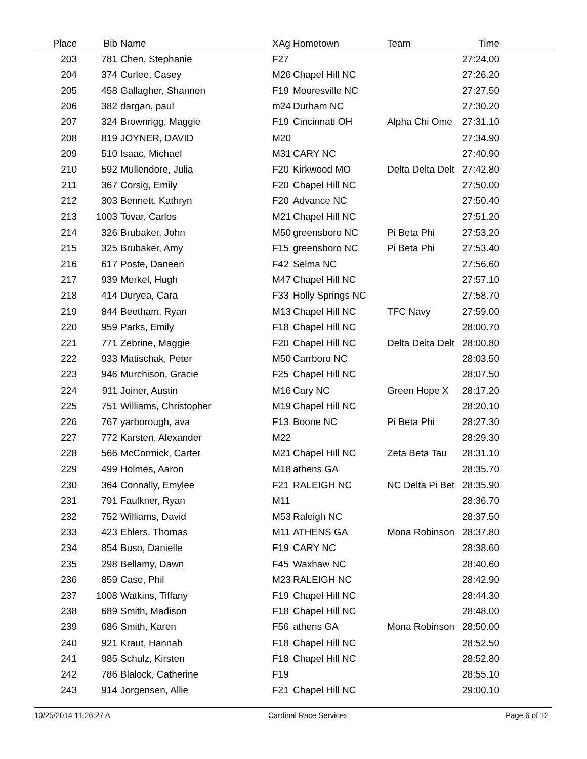| Place | Bib | Name | XAg | Hometown | Team | Time | |
| --- | --- | --- | --- | --- | --- | --- | --- |
| 203 | 781 | Chen, Stephanie | F27 | | | 27:24.00 | |
| 204 | 374 | Curlee, Casey | M26 | Chapel Hill NC | | 27:26.20 | |
| 205 | 458 | Gallagher, Shannon | F19 | Mooresville NC | | 27:27.50 | |
| 206 | 382 | dargan, paul | m24 | Durham NC | | 27:30.20 | |
| 207 | 324 | Brownrigg, Maggie | F19 | Cincinnati OH | Alpha Chi Ome | 27:31.10 | |
| 208 | 819 | JOYNER, DAVID | M20 | | | 27:34.90 | |
| 209 | 510 | Isaac, Michael | M31 | CARY NC | | 27:40.90 | |
| 210 | 592 | Mullendore, Julia | F20 | Kirkwood MO | Delta Delta Delt | 27:42.80 | |
| 211 | 367 | Corsig, Emily | F20 | Chapel Hill NC | | 27:50.00 | |
| 212 | 303 | Bennett, Kathryn | F20 | Advance NC | | 27:50.40 | |
| 213 | 1003 | Tovar, Carlos | M21 | Chapel Hill NC | | 27:51.20 | |
| 214 | 326 | Brubaker, John | M50 | greensboro NC | Pi Beta Phi | 27:53.20 | |
| 215 | 325 | Brubaker, Amy | F15 | greensboro NC | Pi Beta Phi | 27:53.40 | |
| 216 | 617 | Poste, Daneen | F42 | Selma NC | | 27:56.60 | |
| 217 | 939 | Merkel, Hugh | M47 | Chapel Hill NC | | 27:57.10 | |
| 218 | 414 | Duryea, Cara | F33 | Holly Springs NC | | 27:58.70 | |
| 219 | 844 | Beetham, Ryan | M13 | Chapel Hill NC | TFC Navy | 27:59.00 | |
| 220 | 959 | Parks, Emily | F18 | Chapel Hill NC | | 28:00.70 | |
| 221 | 771 | Zebrine, Maggie | F20 | Chapel Hill NC | Delta Delta Delt | 28:00.80 | |
| 222 | 933 | Matischak, Peter | M50 | Carrboro NC | | 28:03.50 | |
| 223 | 946 | Murchison, Gracie | F25 | Chapel Hill NC | | 28:07.50 | |
| 224 | 911 | Joiner, Austin | M16 | Cary NC | Green Hope X | 28:17.20 | |
| 225 | 751 | Williams, Christopher | M19 | Chapel Hill NC | | 28:20.10 | |
| 226 | 767 | yarborough, ava | F13 | Boone NC | Pi Beta Phi | 28:27.30 | |
| 227 | 772 | Karsten, Alexander | M22 | | | 28:29.30 | |
| 228 | 566 | McCormick, Carter | M21 | Chapel Hill NC | Zeta Beta Tau | 28:31.10 | |
| 229 | 499 | Holmes, Aaron | M18 | athens GA | | 28:35.70 | |
| 230 | 364 | Connally, Emylee | F21 | RALEIGH NC | NC Delta Pi Bet | 28:35.90 | |
| 231 | 791 | Faulkner, Ryan | M11 | | | 28:36.70 | |
| 232 | 752 | Williams, David | M53 | Raleigh NC | | 28:37.50 | |
| 233 | 423 | Ehlers, Thomas | M11 | ATHENS GA | Mona Robinson | 28:37.80 | |
| 234 | 854 | Buso, Danielle | F19 | CARY NC | | 28:38.60 | |
| 235 | 298 | Bellamy, Dawn | F45 | Waxhaw NC | | 28:40.60 | |
| 236 | 859 | Case, Phil | M23 | RALEIGH NC | | 28:42.90 | |
| 237 | 1008 | Watkins, Tiffany | F19 | Chapel Hill NC | | 28:44.30 | |
| 238 | 689 | Smith, Madison | F18 | Chapel Hill NC | | 28:48.00 | |
| 239 | 686 | Smith, Karen | F56 | athens GA | Mona Robinson | 28:50.00 | |
| 240 | 921 | Kraut, Hannah | F18 | Chapel Hill NC | | 28:52.50 | |
| 241 | 985 | Schulz, Kirsten | F18 | Chapel Hill NC | | 28:52.80 | |
| 242 | 786 | Blalock, Catherine | F19 | | | 28:55.10 | |
| 243 | 914 | Jorgensen, Allie | F21 | Chapel Hill NC | | 29:00.10 | |
10/25/2014 11:26:27 A Cardinal Race Services Page 6 of 12